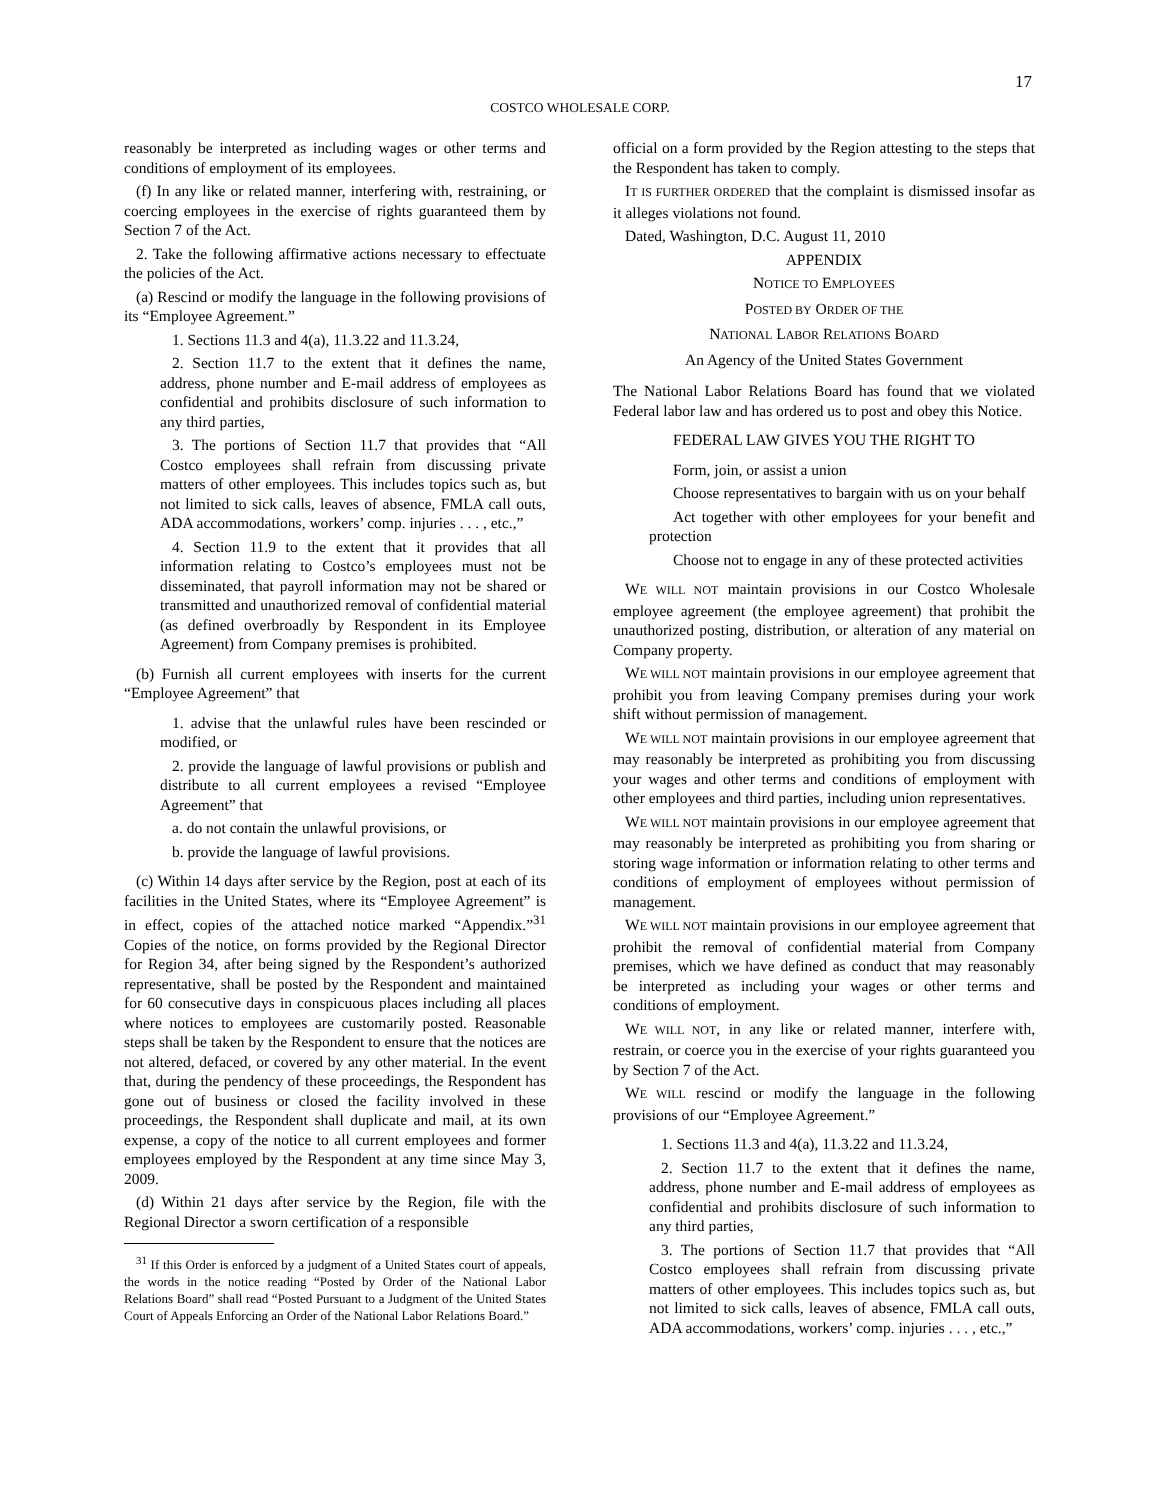17
COSTCO WHOLESALE CORP.
reasonably be interpreted as including wages or other terms and conditions of employment of its employees.
(f) In any like or related manner, interfering with, restraining, or coercing employees in the exercise of rights guaranteed them by Section 7 of the Act.
2. Take the following affirmative actions necessary to effectuate the policies of the Act.
(a) Rescind or modify the language in the following provisions of its “Employee Agreement.”
1. Sections 11.3 and 4(a), 11.3.22 and 11.3.24,
2. Section 11.7 to the extent that it defines the name, address, phone number and E-mail address of employees as confidential and prohibits disclosure of such information to any third parties,
3. The portions of Section 11.7 that provides that “All Costco employees shall refrain from discussing private matters of other employees. This includes topics such as, but not limited to sick calls, leaves of absence, FMLA call outs, ADA accommodations, workers’ comp. injuries . . . , etc.,”
4. Section 11.9 to the extent that it provides that all information relating to Costco’s employees must not be disseminated, that payroll information may not be shared or transmitted and unauthorized removal of confidential material (as defined overbroadly by Respondent in its Employee Agreement) from Company premises is prohibited.
(b) Furnish all current employees with inserts for the current “Employee Agreement” that
1. advise that the unlawful rules have been rescinded or modified, or
2. provide the language of lawful provisions or publish and distribute to all current employees a revised “Employee Agreement” that
a. do not contain the unlawful provisions, or
b. provide the language of lawful provisions.
(c) Within 14 days after service by the Region, post at each of its facilities in the United States, where its “Employee Agreement” is in effect, copies of the attached notice marked “Appendix.”<sup>31</sup> Copies of the notice, on forms provided by the Regional Director for Region 34, after being signed by the Respondent’s authorized representative, shall be posted by the Respondent and maintained for 60 consecutive days in conspicuous places including all places where notices to employees are customarily posted. Reasonable steps shall be taken by the Respondent to ensure that the notices are not altered, defaced, or covered by any other material. In the event that, during the pendency of these proceedings, the Respondent has gone out of business or closed the facility involved in these proceedings, the Respondent shall duplicate and mail, at its own expense, a copy of the notice to all current employees and former employees employed by the Respondent at any time since May 3, 2009.
(d) Within 21 days after service by the Region, file with the Regional Director a sworn certification of a responsible
<sup>31</sup> If this Order is enforced by a judgment of a United States court of appeals, the words in the notice reading “Posted by Order of the National Labor Relations Board” shall read “Posted Pursuant to a Judgment of the United States Court of Appeals Enforcing an Order of the National Labor Relations Board.”
official on a form provided by the Region attesting to the steps that the Respondent has taken to comply.
IT IS FURTHER ORDERED that the complaint is dismissed insofar as it alleges violations not found.
Dated, Washington, D.C. August 11, 2010
APPENDIX
NOTICE TO EMPLOYEES
POSTED BY ORDER OF THE
NATIONAL LABOR RELATIONS BOARD
An Agency of the United States Government
The National Labor Relations Board has found that we violated Federal labor law and has ordered us to post and obey this Notice.
FEDERAL LAW GIVES YOU THE RIGHT TO
Form, join, or assist a union
Choose representatives to bargain with us on your behalf
Act together with other employees for your benefit and protection
Choose not to engage in any of these protected activities
WE WILL NOT maintain provisions in our Costco Wholesale employee agreement (the employee agreement) that prohibit the unauthorized posting, distribution, or alteration of any material on Company property.
WE WILL NOT maintain provisions in our employee agreement that prohibit you from leaving Company premises during your work shift without permission of management.
WE WILL NOT maintain provisions in our employee agreement that may reasonably be interpreted as prohibiting you from discussing your wages and other terms and conditions of employment with other employees and third parties, including union representatives.
WE WILL NOT maintain provisions in our employee agreement that may reasonably be interpreted as prohibiting you from sharing or storing wage information or information relating to other terms and conditions of employment of employees without permission of management.
WE WILL NOT maintain provisions in our employee agreement that prohibit the removal of confidential material from Company premises, which we have defined as conduct that may reasonably be interpreted as including your wages or other terms and conditions of employment.
WE WILL NOT, in any like or related manner, interfere with, restrain, or coerce you in the exercise of your rights guaranteed you by Section 7 of the Act.
WE WILL rescind or modify the language in the following provisions of our “Employee Agreement.”
1. Sections 11.3 and 4(a), 11.3.22 and 11.3.24,
2. Section 11.7 to the extent that it defines the name, address, phone number and E-mail address of employees as confidential and prohibits disclosure of such information to any third parties,
3. The portions of Section 11.7 that provides that “All Costco employees shall refrain from discussing private matters of other employees. This includes topics such as, but not limited to sick calls, leaves of absence, FMLA call outs, ADA accommodations, workers’ comp. injuries . . . , etc.,”